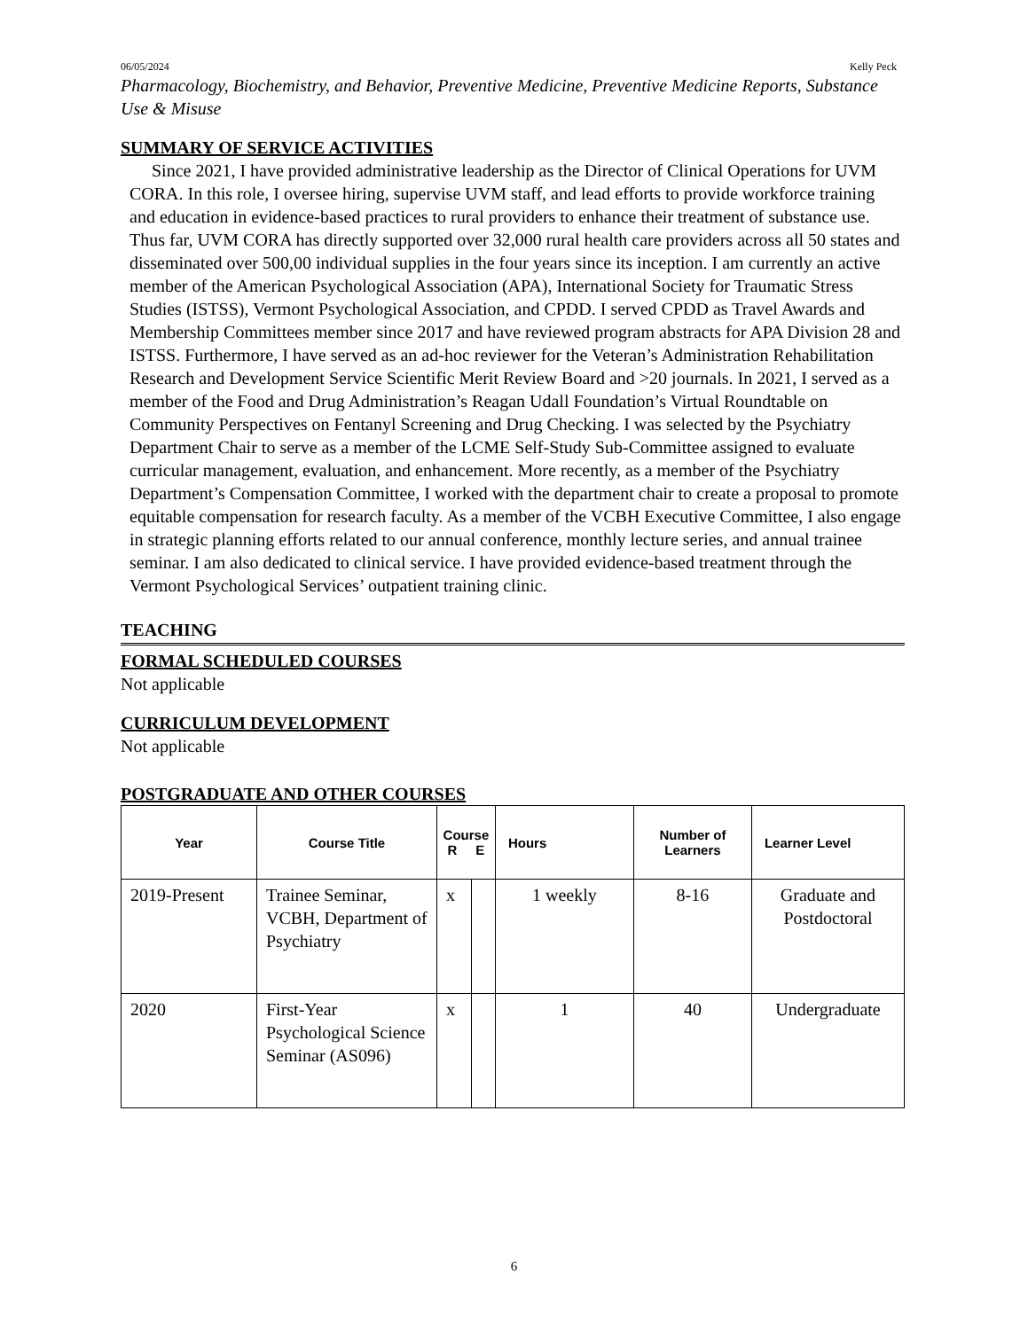06/05/2024 Kelly Peck
Pharmacology, Biochemistry, and Behavior, Preventive Medicine, Preventive Medicine Reports, Substance Use & Misuse
SUMMARY OF SERVICE ACTIVITIES
Since 2021, I have provided administrative leadership as the Director of Clinical Operations for UVM CORA. In this role, I oversee hiring, supervise UVM staff, and lead efforts to provide workforce training and education in evidence-based practices to rural providers to enhance their treatment of substance use. Thus far, UVM CORA has directly supported over 32,000 rural health care providers across all 50 states and disseminated over 500,00 individual supplies in the four years since its inception. I am currently an active member of the American Psychological Association (APA), International Society for Traumatic Stress Studies (ISTSS), Vermont Psychological Association, and CPDD. I served CPDD as Travel Awards and Membership Committees member since 2017 and have reviewed program abstracts for APA Division 28 and ISTSS. Furthermore, I have served as an ad-hoc reviewer for the Veteran’s Administration Rehabilitation Research and Development Service Scientific Merit Review Board and >20 journals. In 2021, I served as a member of the Food and Drug Administration’s Reagan Udall Foundation’s Virtual Roundtable on Community Perspectives on Fentanyl Screening and Drug Checking. I was selected by the Psychiatry Department Chair to serve as a member of the LCME Self-Study Sub-Committee assigned to evaluate curricular management, evaluation, and enhancement. More recently, as a member of the Psychiatry Department’s Compensation Committee, I worked with the department chair to create a proposal to promote equitable compensation for research faculty. As a member of the VCBH Executive Committee, I also engage in strategic planning efforts related to our annual conference, monthly lecture series, and annual trainee seminar. I am also dedicated to clinical service. I have provided evidence-based treatment through the Vermont Psychological Services’ outpatient training clinic.
TEACHING
FORMAL SCHEDULED COURSES
Not applicable
CURRICULUM DEVELOPMENT
Not applicable
POSTGRADUATE AND OTHER COURSES
| Year | Course Title | Course R E | | Hours | Number of Learners | Learner Level |
| --- | --- | --- | --- | --- | --- | --- |
| 2019-Present | Trainee Seminar, VCBH, Department of Psychiatry | x | | 1 weekly | 8-16 | Graduate and Postdoctoral |
| 2020 | First-Year Psychological Science Seminar (AS096) | x | | 1 | 40 | Undergraduate |
6